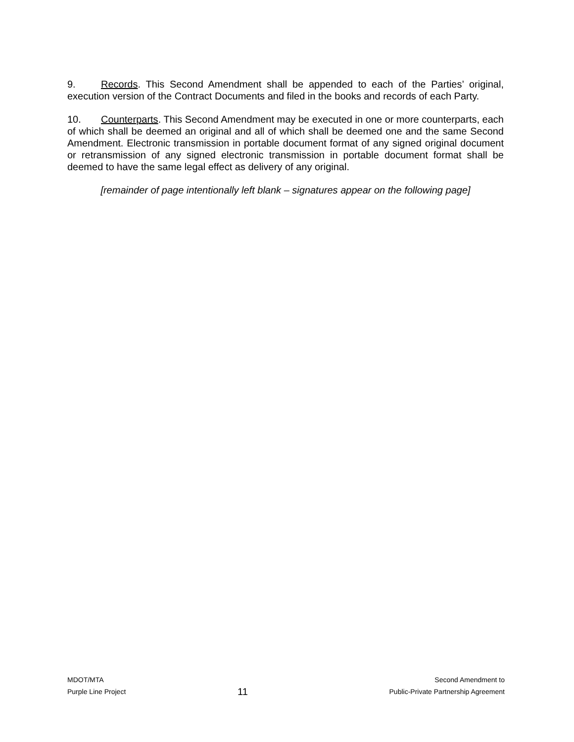9. Records. This Second Amendment shall be appended to each of the Parties’ original, execution version of the Contract Documents and filed in the books and records of each Party.
10. Counterparts. This Second Amendment may be executed in one or more counterparts, each of which shall be deemed an original and all of which shall be deemed one and the same Second Amendment. Electronic transmission in portable document format of any signed original document or retransmission of any signed electronic transmission in portable document format shall be deemed to have the same legal effect as delivery of any original.
[remainder of page intentionally left blank – signatures appear on the following page]
MDOT/MTA
Purple Line Project
11
Second Amendment to
Public-Private Partnership Agreement